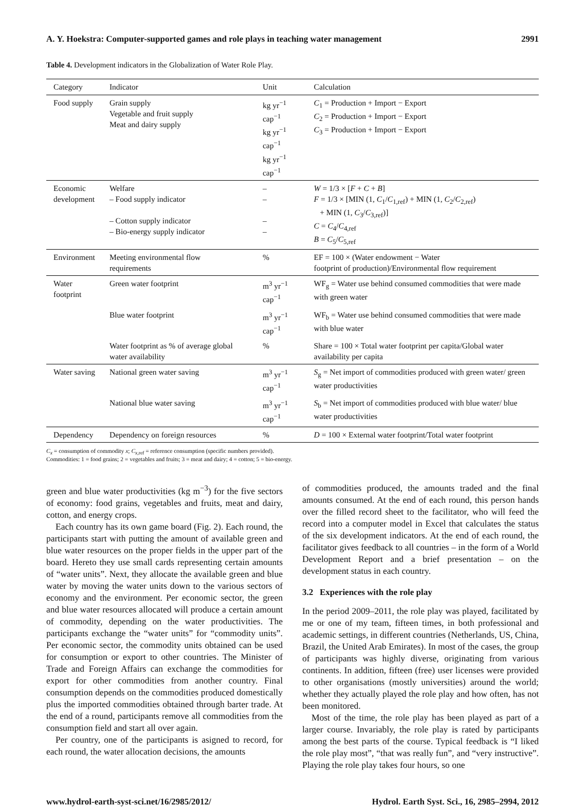A. Y. Hoekstra: Computer-supported games and role plays in teaching water management 2991
Table 4. Development indicators in the Globalization of Water Role Play.
| Category | Indicator | Unit | Calculation |
| --- | --- | --- | --- |
| Food supply | Grain supply Vegetable and fruit supply Meat and dairy supply | kg yr<sup>−1</sup> cap<sup>−1</sup> kg yr<sup>−1</sup> cap<sup>−1</sup> kg yr<sup>−1</sup> cap<sup>−1</sup> | C<sub>1</sub> = Production + Import − Export C<sub>2</sub> = Production + Import − Export C<sub>3</sub> = Production + Import − Export |
| Economic development | Welfare – Food supply indicator – Cotton supply indicator – Bio-energy supply indicator | – – – – | W = 1/3 × [ F + C + B ] F = 1/3 × [MIN (1, C<sub>1</sub>/ C<sub>1,ref</sub>) + MIN (1, C<sub>2</sub>/ C<sub>2,ref</sub>) + MIN (1, C<sub>3</sub>/ C<sub>3,ref</sub>)] C = C<sub>4</sub>/ C<sub>4,ref</sub> B = C<sub>5</sub>/ C<sub>5,ref</sub> |
| Environment | Meeting environmental flow requirements | % | EF = 100 × (Water endowment − Water footprint of production)/Environmental flow requirement |
| Water footprint | Green water footprint | m<sup>3</sup> yr<sup>−1</sup> cap<sup>−1</sup> | WF<sub>g</sub> = Water use behind consumed commodities that were made with green water |
| | Blue water footprint | m<sup>3</sup> yr<sup>−1</sup> cap<sup>−1</sup> | WF<sub>b</sub> = Water use behind consumed commodities that were made with blue water |
| | Water footprint as % of average global water availability | % | Share = 100 × Total water footprint per capita/Global water availability per capita |
| Water saving | National green water saving | m<sup>3</sup> yr<sup>−1</sup> cap<sup>−1</sup> | S<sub>g</sub> = Net import of commodities produced with green water/ green water productivities |
| | National blue water saving | m<sup>3</sup> yr<sup>−1</sup> cap<sup>−1</sup> | S<sub>b</sub> = Net import of commodities produced with blue water/ blue water productivities |
| Dependency | Dependency on foreign resources | % | D = 100 × External water footprint/Total water footprint |
C<sub>x</sub> = consumption of commodity x; C<sub>x</sub><sub>,ref</sub> = reference consumption (specific numbers provided).
Commodities: 1 = food grains; 2 = vegetables and fruits; 3 = meat and dairy; 4 = cotton; 5 = bio-energy.
green and blue water productivities (kg m<sup>−3</sup>) for the five sectors of economy: food grains, vegetables and fruits, meat and dairy, cotton, and energy crops.
Each country has its own game board (Fig. 2). Each round, the participants start with putting the amount of available green and blue water resources on the proper fields in the upper part of the board. Hereto they use small cards representing certain amounts of “water units”. Next, they allocate the available green and blue water by moving the water units down to the various sectors of economy and the environment. Per economic sector, the green and blue water resources allocated will produce a certain amount of commodity, depending on the water productivities. The participants exchange the “water units” for “commodity units”. Per economic sector, the commodity units obtained can be used for consumption or export to other countries. The Minister of Trade and Foreign Affairs can exchange the commodities for export for other commodities from another country. Final consumption depends on the commodities produced domestically plus the imported commodities obtained through barter trade. At the end of a round, participants remove all commodities from the consumption field and start all over again.
Per country, one of the participants is asigned to record, for each round, the water allocation decisions, the amounts
of commodities produced, the amounts traded and the final amounts consumed. At the end of each round, this person hands over the filled record sheet to the facilitator, who will feed the record into a computer model in Excel that calculates the status of the six development indicators. At the end of each round, the facilitator gives feedback to all countries – in the form of a World Development Report and a brief presentation – on the development status in each country.
3.2 Experiences with the role play
In the period 2009–2011, the role play was played, facilitated by me or one of my team, fifteen times, in both professional and academic settings, in different countries (Netherlands, US, China, Brazil, the United Arab Emirates). In most of the cases, the group of participants was highly diverse, originating from various continents. In addition, fifteen (free) user licenses were provided to other organisations (mostly universities) around the world; whether they actually played the role play and how often, has not been monitored.
Most of the time, the role play has been played as part of a larger course. Invariably, the role play is rated by participants among the best parts of the course. Typical feedback is “I liked the role play most”, “that was really fun”, and “very instructive”. Playing the role play takes four hours, so one
www.hydrol-earth-syst-sci.net/16/2985/2012/ Hydrol. Earth Syst. Sci., 16, 2985–2994, 2012